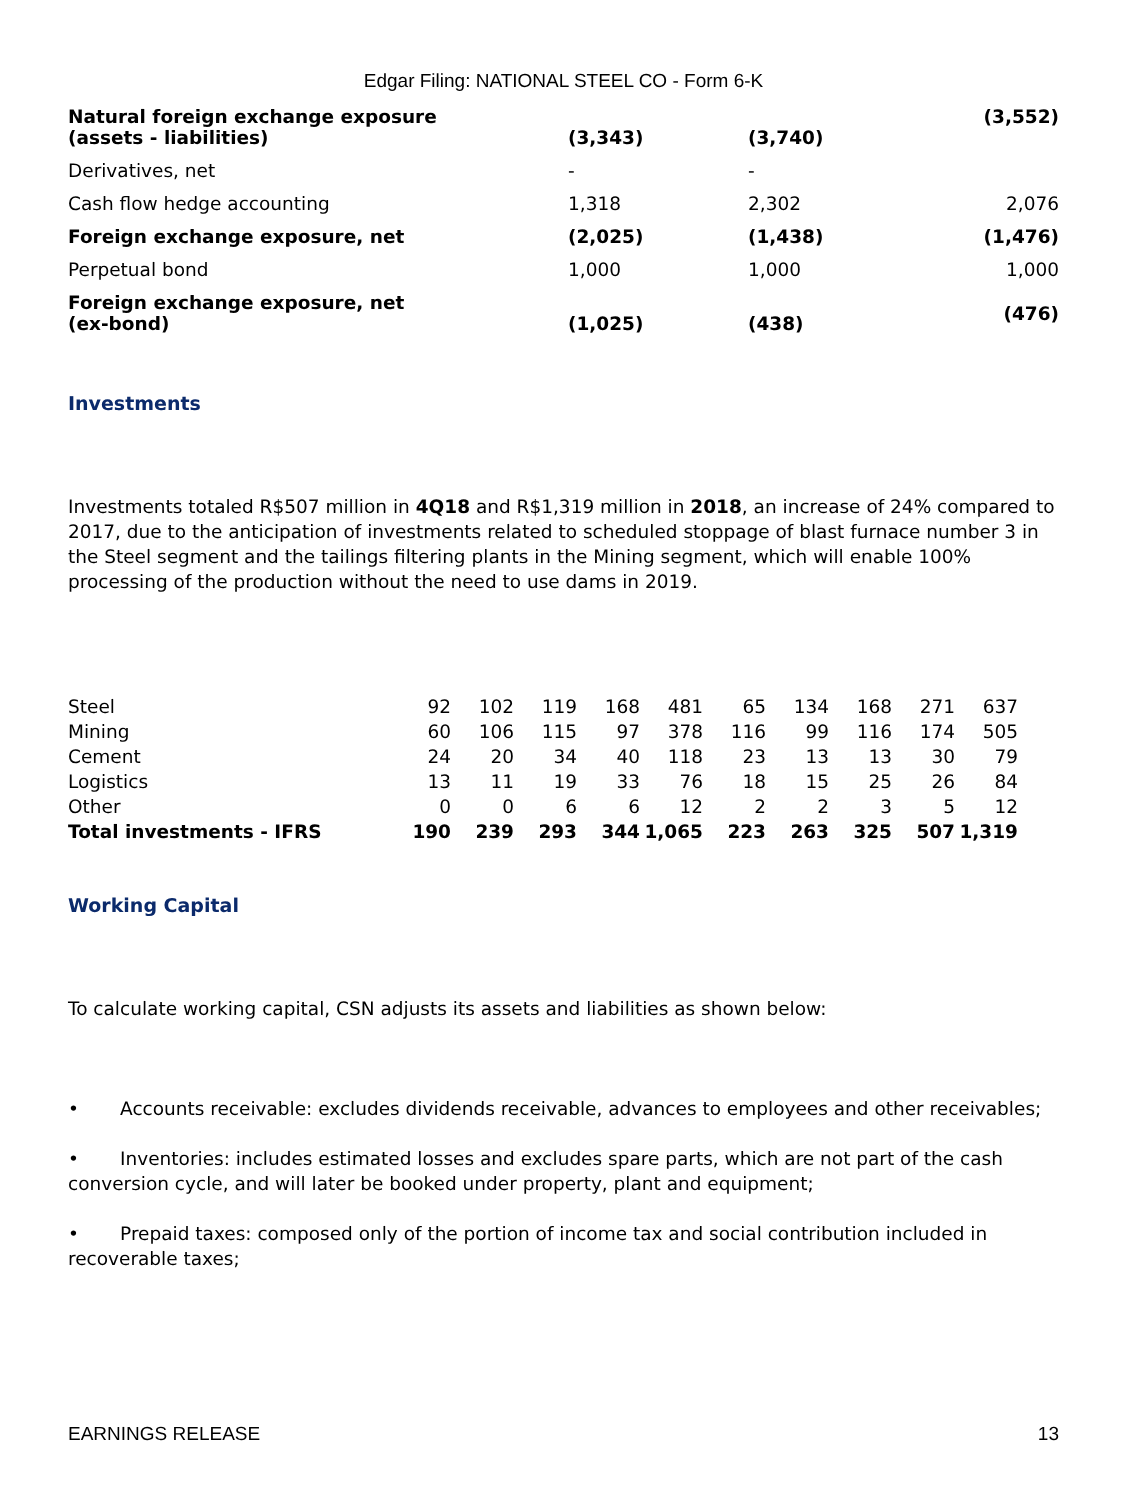Edgar Filing: NATIONAL STEEL CO - Form 6-K
| Natural foreign exchange exposure (assets - liabilities) | (3,343) | (3,740) | (3,552) |
| Derivatives, net | - | - | |
| Cash flow hedge accounting | 1,318 | 2,302 | 2,076 |
| Foreign exchange exposure, net | (2,025) | (1,438) | (1,476) |
| Perpetual bond | 1,000 | 1,000 | 1,000 |
| Foreign exchange exposure, net (ex-bond) | (1,025) | (438) | (476) |
Investments
Investments totaled R$507 million in 4Q18 and R$1,319 million in 2018, an increase of 24% compared to 2017, due to the anticipation of investments related to scheduled stoppage of blast furnace number 3 in the Steel segment and the tailings filtering plants in the Mining segment, which will enable 100% processing of the production without the need to use dams in 2019.
| Steel | 92 | 102 | 119 | 168 | 481 | 65 | 134 | 168 | 271 | 637 |
| Mining | 60 | 106 | 115 | 97 | 378 | 116 | 99 | 116 | 174 | 505 |
| Cement | 24 | 20 | 34 | 40 | 118 | 23 | 13 | 13 | 30 | 79 |
| Logistics | 13 | 11 | 19 | 33 | 76 | 18 | 15 | 25 | 26 | 84 |
| Other | 0 | 0 | 6 | 6 | 12 | 2 | 2 | 3 | 5 | 12 |
| Total investments - IFRS | 190 | 239 | 293 | 344 | 1,065 | 223 | 263 | 325 | 507 | 1,319 |
Working Capital
To calculate working capital, CSN adjusts its assets and liabilities as shown below:
• Accounts receivable: excludes dividends receivable, advances to employees and other receivables;
• Inventories: includes estimated losses and excludes spare parts, which are not part of the cash conversion cycle, and will later be booked under property, plant and equipment;
• Prepaid taxes: composed only of the portion of income tax and social contribution included in recoverable taxes;
EARNINGS RELEASE 13